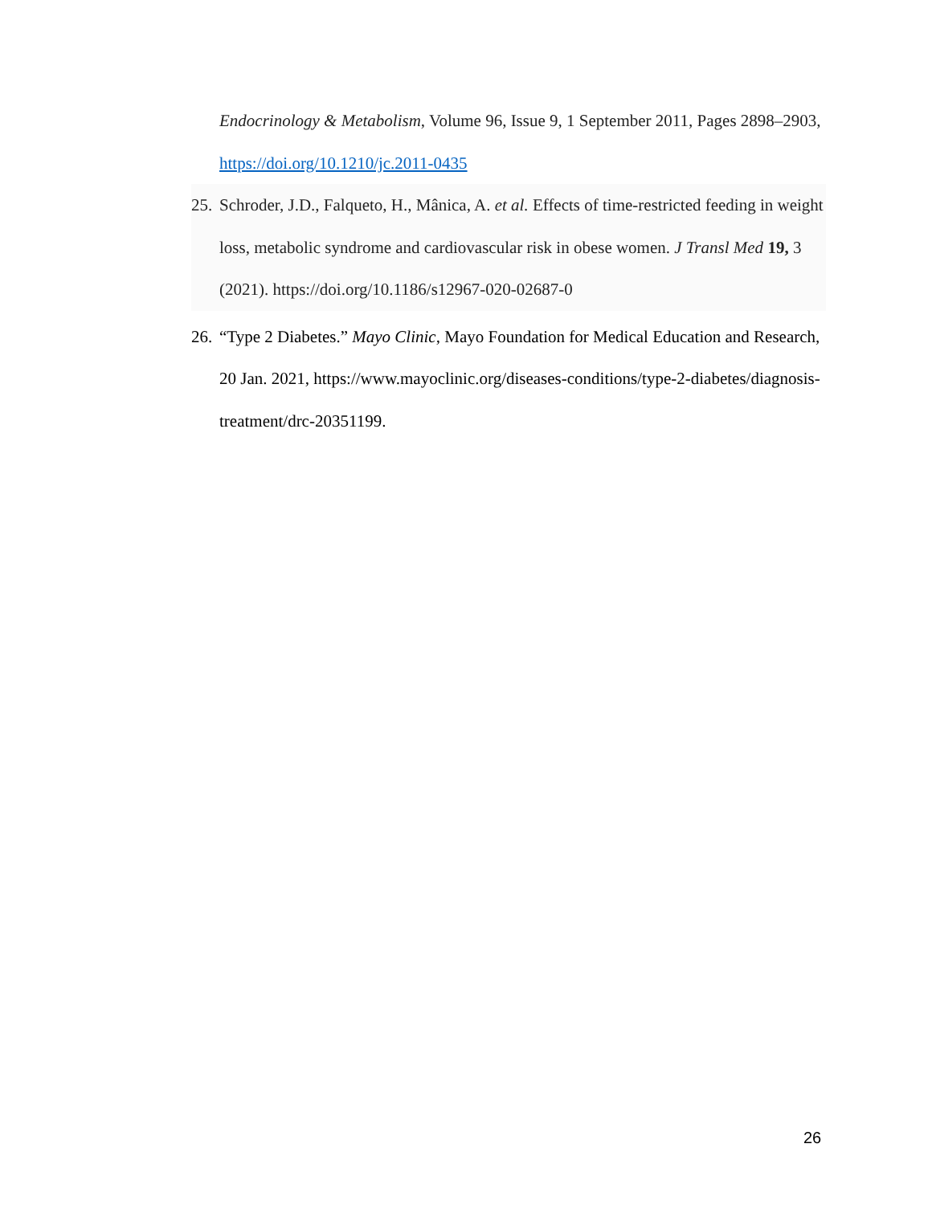Endocrinology & Metabolism, Volume 96, Issue 9, 1 September 2011, Pages 2898–2903, https://doi.org/10.1210/jc.2011-0435
25. Schroder, J.D., Falqueto, H., Mânica, A. et al. Effects of time-restricted feeding in weight loss, metabolic syndrome and cardiovascular risk in obese women. J Transl Med 19, 3 (2021). https://doi.org/10.1186/s12967-020-02687-0
26. “Type 2 Diabetes.” Mayo Clinic, Mayo Foundation for Medical Education and Research, 20 Jan. 2021, https://www.mayoclinic.org/diseases-conditions/type-2-diabetes/diagnosis-treatment/drc-20351199.
26